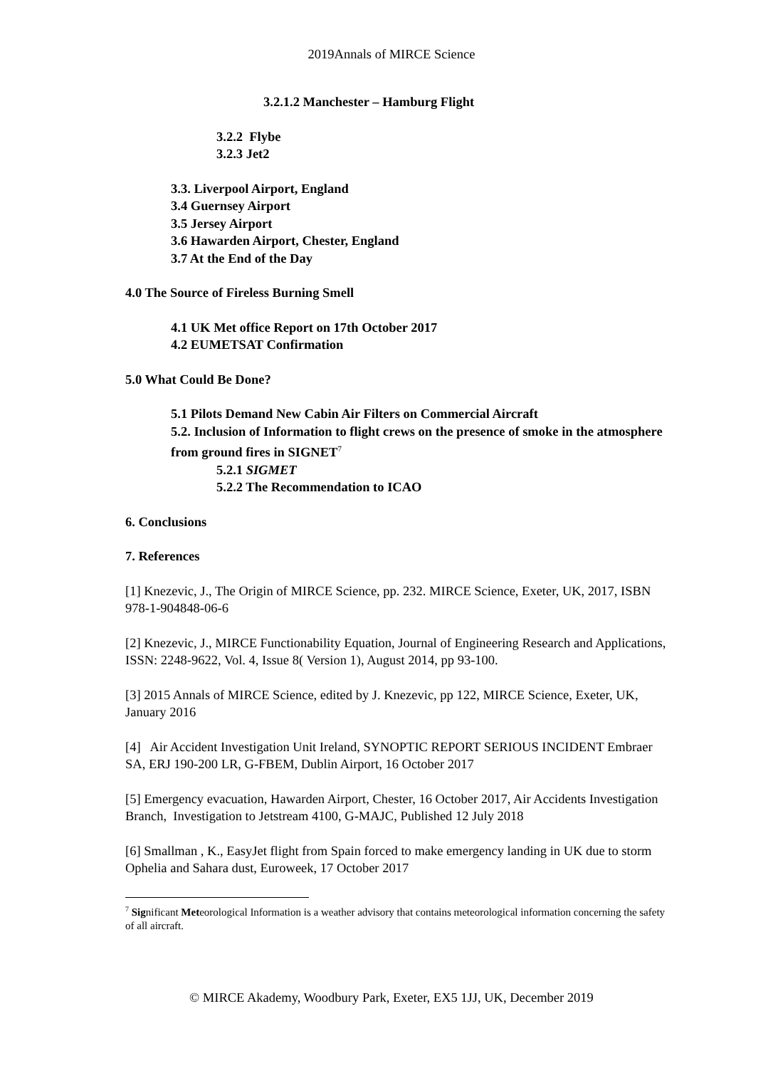2019Annals of MIRCE Science
3.2.1.2 Manchester – Hamburg Flight
3.2.2 Flybe
3.2.3 Jet2
3.3. Liverpool Airport, England
3.4 Guernsey Airport
3.5 Jersey Airport
3.6 Hawarden Airport, Chester, England
3.7 At the End of the Day
4.0 The Source of Fireless Burning Smell
4.1 UK Met office Report on 17th October 2017
4.2 EUMETSAT Confirmation
5.0 What Could Be Done?
5.1 Pilots Demand New Cabin Air Filters on Commercial Aircraft
5.2. Inclusion of Information to flight crews on the presence of smoke in the atmosphere from ground fires in SIGNET<sup>7</sup>
5.2.1 SIGMET
5.2.2 The Recommendation to ICAO
6. Conclusions
7. References
[1] Knezevic, J., The Origin of MIRCE Science, pp. 232. MIRCE Science, Exeter, UK, 2017, ISBN 978-1-904848-06-6
[2] Knezevic, J., MIRCE Functionability Equation, Journal of Engineering Research and Applications, ISSN: 2248-9622, Vol. 4, Issue 8( Version 1), August 2014, pp 93-100.
[3] 2015 Annals of MIRCE Science, edited by J. Knezevic, pp 122, MIRCE Science, Exeter, UK, January 2016
[4] Air Accident Investigation Unit Ireland, SYNOPTIC REPORT SERIOUS INCIDENT Embraer SA, ERJ 190-200 LR, G-FBEM, Dublin Airport, 16 October 2017
[5] Emergency evacuation, Hawarden Airport, Chester, 16 October 2017, Air Accidents Investigation Branch, Investigation to Jetstream 4100, G-MAJC, Published 12 July 2018
[6] Smallman , K., EasyJet flight from Spain forced to make emergency landing in UK due to storm Ophelia and Sahara dust, Euroweek, 17 October 2017
<sup>7</sup> Significant Meteorological Information is a weather advisory that contains meteorological information concerning the safety of all aircraft.
© MIRCE Akademy, Woodbury Park, Exeter, EX5 1JJ, UK, December 2019